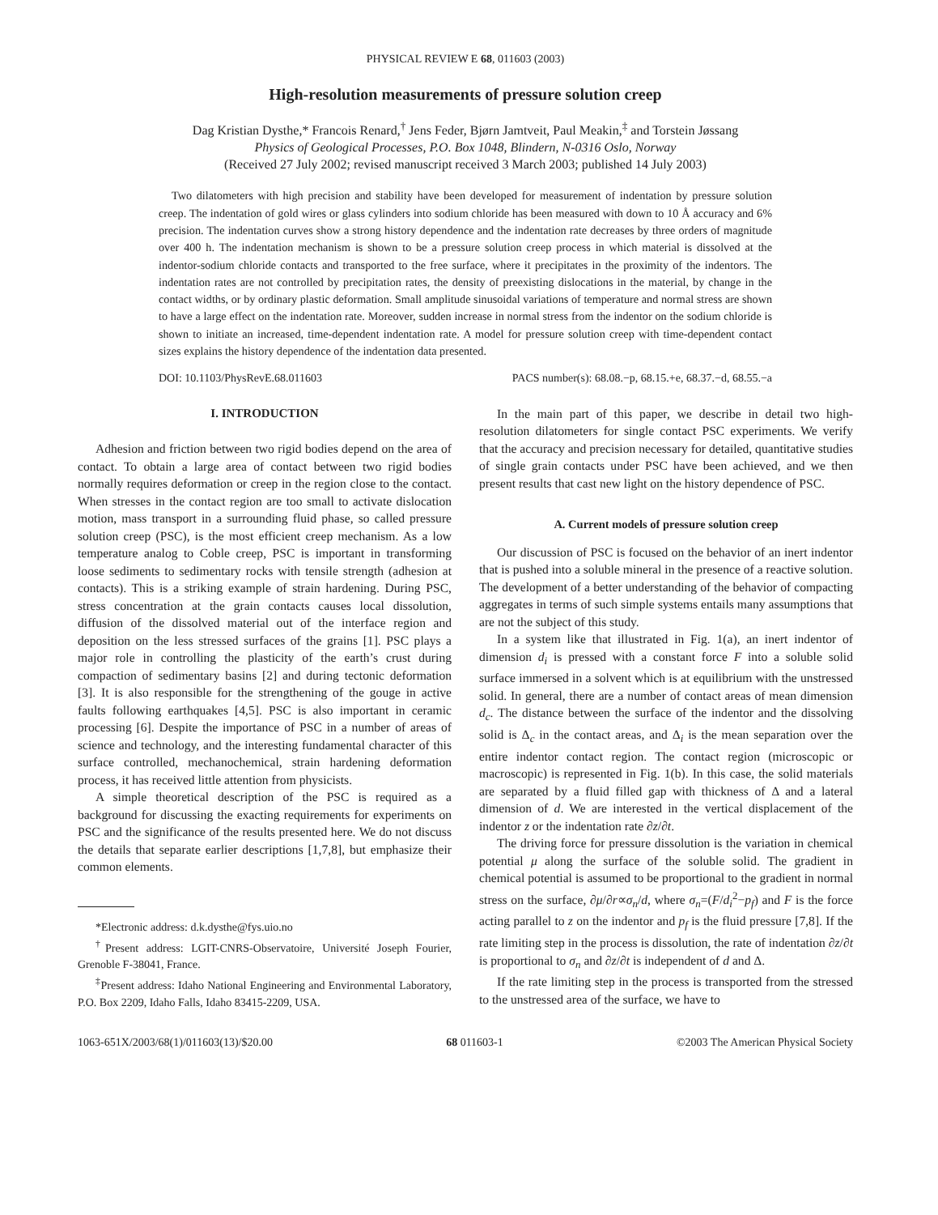PHYSICAL REVIEW E 68, 011603 (2003)
High-resolution measurements of pressure solution creep
Dag Kristian Dysthe,* Francois Renard,<sup>†</sup> Jens Feder, Bjørn Jamtveit, Paul Meakin,<sup>‡</sup> and Torstein Jøssang
Physics of Geological Processes, P.O. Box 1048, Blindern, N-0316 Oslo, Norway
(Received 27 July 2002; revised manuscript received 3 March 2003; published 14 July 2003)
Two dilatometers with high precision and stability have been developed for measurement of indentation by pressure solution creep. The indentation of gold wires or glass cylinders into sodium chloride has been measured with down to 10 Å accuracy and 6% precision. The indentation curves show a strong history dependence and the indentation rate decreases by three orders of magnitude over 400 h. The indentation mechanism is shown to be a pressure solution creep process in which material is dissolved at the indentor-sodium chloride contacts and transported to the free surface, where it precipitates in the proximity of the indentors. The indentation rates are not controlled by precipitation rates, the density of preexisting dislocations in the material, by change in the contact widths, or by ordinary plastic deformation. Small amplitude sinusoidal variations of temperature and normal stress are shown to have a large effect on the indentation rate. Moreover, sudden increase in normal stress from the indentor on the sodium chloride is shown to initiate an increased, time-dependent indentation rate. A model for pressure solution creep with time-dependent contact sizes explains the history dependence of the indentation data presented.
DOI: 10.1103/PhysRevE.68.011603 PACS number(s): 68.08.−p, 68.15.+e, 68.37.−d, 68.55.−a
I. INTRODUCTION
Adhesion and friction between two rigid bodies depend on the area of contact. To obtain a large area of contact between two rigid bodies normally requires deformation or creep in the region close to the contact. When stresses in the contact region are too small to activate dislocation motion, mass transport in a surrounding fluid phase, so called pressure solution creep (PSC), is the most efficient creep mechanism. As a low temperature analog to Coble creep, PSC is important in transforming loose sediments to sedimentary rocks with tensile strength (adhesion at contacts). This is a striking example of strain hardening. During PSC, stress concentration at the grain contacts causes local dissolution, diffusion of the dissolved material out of the interface region and deposition on the less stressed surfaces of the grains [1]. PSC plays a major role in controlling the plasticity of the earth’s crust during compaction of sedimentary basins [2] and during tectonic deformation [3]. It is also responsible for the strengthening of the gouge in active faults following earthquakes [4,5]. PSC is also important in ceramic processing [6]. Despite the importance of PSC in a number of areas of science and technology, and the interesting fundamental character of this surface controlled, mechanochemical, strain hardening deformation process, it has received little attention from physicists.
A simple theoretical description of the PSC is required as a background for discussing the exacting requirements for experiments on PSC and the significance of the results presented here. We do not discuss the details that separate earlier descriptions [1,7,8], but emphasize their common elements.
*Electronic address: d.k.dysthe@fys.uio.no
<sup>†</sup> Present address: LGIT-CNRS-Observatoire, Université Joseph Fourier, Grenoble F-38041, France.
<sup>‡</sup> Present address: Idaho National Engineering and Environmental Laboratory, P.O. Box 2209, Idaho Falls, Idaho 83415-2209, USA.
In the main part of this paper, we describe in detail two high-resolution dilatometers for single contact PSC experiments. We verify that the accuracy and precision necessary for detailed, quantitative studies of single grain contacts under PSC have been achieved, and we then present results that cast new light on the history dependence of PSC.
A. Current models of pressure solution creep
Our discussion of PSC is focused on the behavior of an inert indentor that is pushed into a soluble mineral in the presence of a reactive solution. The development of a better understanding of the behavior of compacting aggregates in terms of such simple systems entails many assumptions that are not the subject of this study.
In a system like that illustrated in Fig. 1(a), an inert indentor of dimension d<sub>i</sub> is pressed with a constant force F into a soluble solid surface immersed in a solvent which is at equilibrium with the unstressed solid. In general, there are a number of contact areas of mean dimension d<sub>c</sub>. The distance between the surface of the indentor and the dissolving solid is Δ<sub>c</sub> in the contact areas, and Δ<sub>i</sub> is the mean separation over the entire indentor contact region. The contact region (microscopic or macroscopic) is represented in Fig. 1(b). In this case, the solid materials are separated by a fluid filled gap with thickness of Δ and a lateral dimension of d. We are interested in the vertical displacement of the indentor z or the indentation rate ∂z/∂t.
The driving force for pressure dissolution is the variation in chemical potential μ along the surface of the soluble solid. The gradient in chemical potential is assumed to be proportional to the gradient in normal stress on the surface, ∂μ/∂r∝σ<sub>n</sub>/d, where σ<sub>n</sub>=(F/d<sub>i</sub><sup>2</sup>−p<sub>f</sub>) and F is the force acting parallel to z on the indentor and p<sub>f</sub> is the fluid pressure [7,8]. If the rate limiting step in the process is dissolution, the rate of indentation ∂z/∂t is proportional to σ<sub>n</sub> and ∂z/∂t is independent of d and Δ.
If the rate limiting step in the process is transported from the stressed to the unstressed area of the surface, we have to
1063-651X/2003/68(1)/011603(13)/$20.00 68 011603-1 ©2003 The American Physical Society